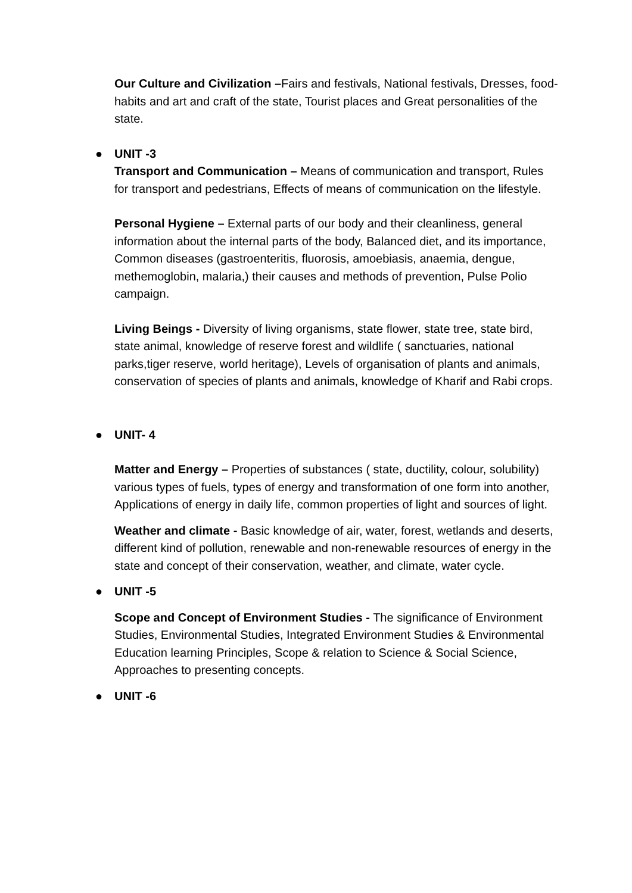Our Culture and Civilization –Fairs and festivals, National festivals, Dresses, food-habits and art and craft of the state, Tourist places and Great personalities of the state.
● UNIT -3
Transport and Communication – Means of communication and transport, Rules for transport and pedestrians, Effects of means of communication on the lifestyle.
Personal Hygiene – External parts of our body and their cleanliness, general information about the internal parts of the body, Balanced diet, and its importance, Common diseases (gastroenteritis, fluorosis, amoebiasis, anaemia, dengue, methemoglobin, malaria,) their causes and methods of prevention, Pulse Polio campaign.
Living Beings - Diversity of living organisms, state flower, state tree, state bird, state animal, knowledge of reserve forest and wildlife ( sanctuaries, national parks,tiger reserve, world heritage), Levels of organisation of plants and animals, conservation of species of plants and animals, knowledge of Kharif and Rabi crops.
● UNIT- 4
Matter and Energy – Properties of substances ( state, ductility, colour, solubility) various types of fuels, types of energy and transformation of one form into another, Applications of energy in daily life, common properties of light and sources of light.
Weather and climate - Basic knowledge of air, water, forest, wetlands and deserts, different kind of pollution, renewable and non-renewable resources of energy in the state and concept of their conservation, weather, and climate, water cycle.
● UNIT -5
Scope and Concept of Environment Studies - The significance of Environment Studies, Environmental Studies, Integrated Environment Studies & Environmental Education learning Principles, Scope & relation to Science & Social Science, Approaches to presenting concepts.
● UNIT -6